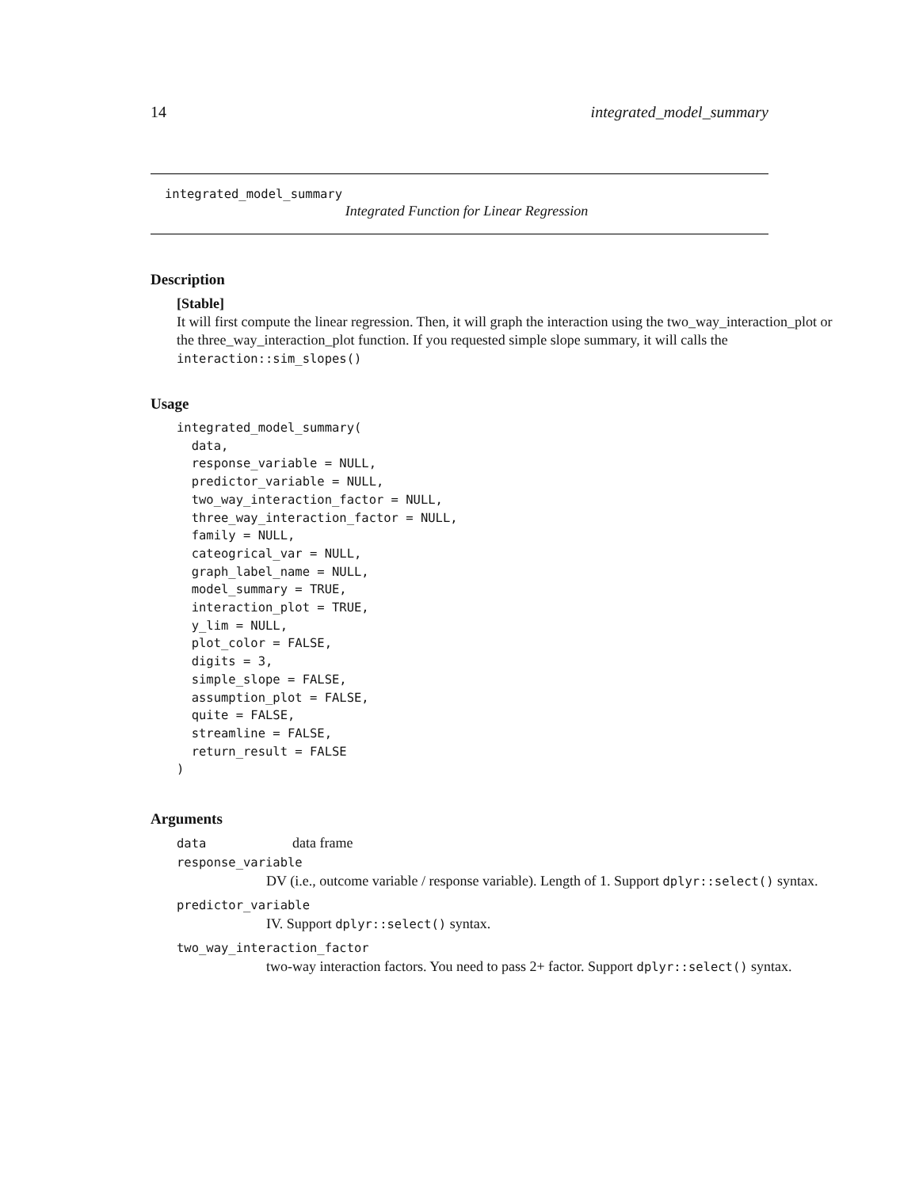14 integrated_model_summary
integrated_model_summary
Integrated Function for Linear Regression
Description
[Stable]
It will first compute the linear regression. Then, it will graph the interaction using the two_way_interaction_plot or the three_way_interaction_plot function. If you requested simple slope summary, it will calls the interaction::sim_slopes()
Usage
integrated_model_summary(
  data,
  response_variable = NULL,
  predictor_variable = NULL,
  two_way_interaction_factor = NULL,
  three_way_interaction_factor = NULL,
  family = NULL,
  cateogrical_var = NULL,
  graph_label_name = NULL,
  model_summary = TRUE,
  interaction_plot = TRUE,
  y_lim = NULL,
  plot_color = FALSE,
  digits = 3,
  simple_slope = FALSE,
  assumption_plot = FALSE,
  quite = FALSE,
  streamline = FALSE,
  return_result = FALSE
)
Arguments
data data frame
response_variable
DV (i.e., outcome variable / response variable). Length of 1. Support dplyr::select() syntax.
predictor_variable
IV. Support dplyr::select() syntax.
two_way_interaction_factor
two-way interaction factors. You need to pass 2+ factor. Support dplyr::select() syntax.